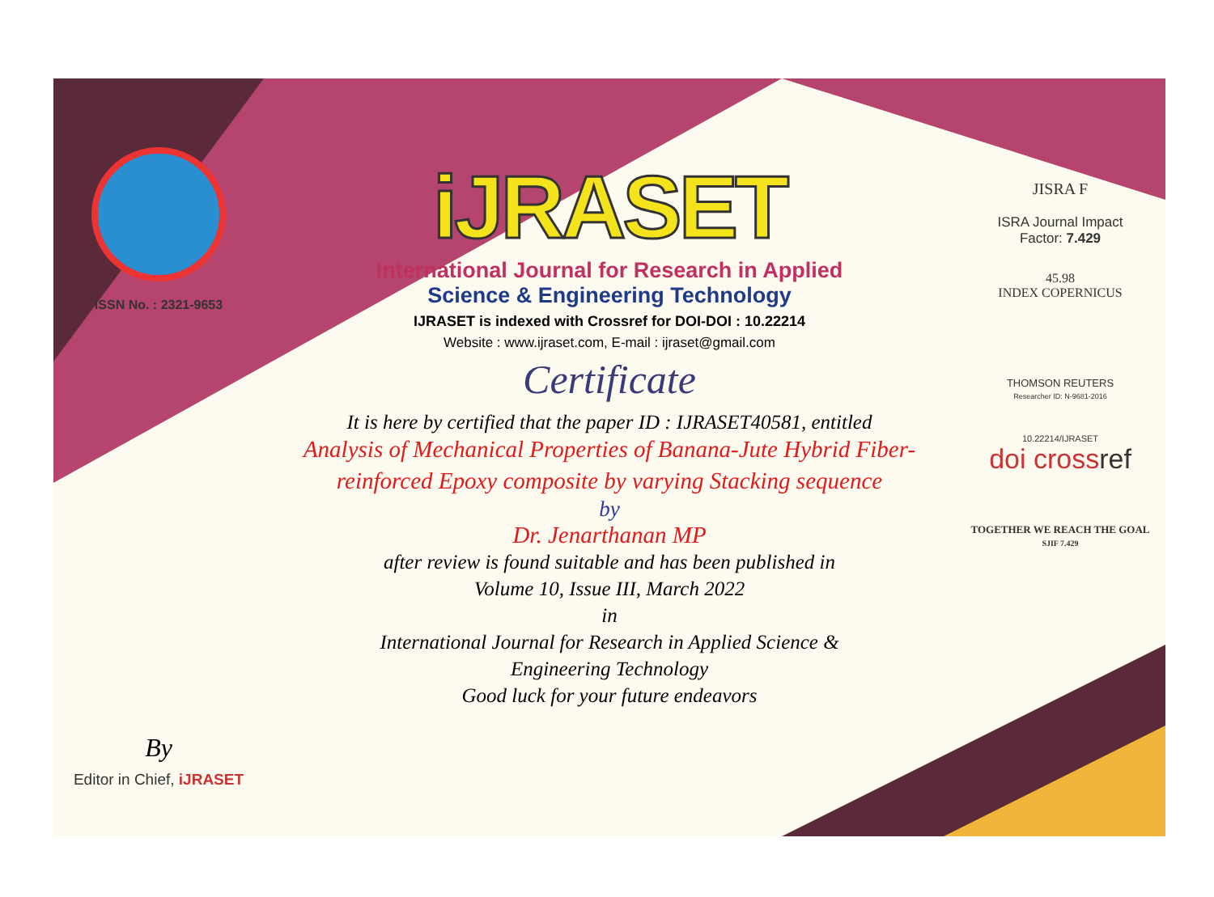ISSN No. : 2321-9653
By
Editor in Chief, iJRASET
iJRASET
International Journal for Research in Applied
Science & Engineering Technology
IJRASET is indexed with Crossref for DOI-DOI : 10.22214
Website : www.ijraset.com, E-mail : ijraset@gmail.com
Certificate
It is here by certified that the paper ID : IJRASET40581, entitled
Analysis of Mechanical Properties of Banana-Jute Hybrid Fiber-
reinforced Epoxy composite by varying Stacking sequence
by
Dr. Jenarthanan MP
after review is found suitable and has been published in
Volume 10, Issue III, March 2022
in
International Journal for Research in Applied Science &
Engineering Technology
Good luck for your future endeavors
JISRA F
ISRA Journal Impact
Factor: 7.429
45.98
INDEX COPERNICUS
THOMSON REUTERS
Researcher ID: N-9681-2016
10.22214/IJRASET
doi crossref
TOGETHER WE REACH THE GOAL
SJIF 7.429